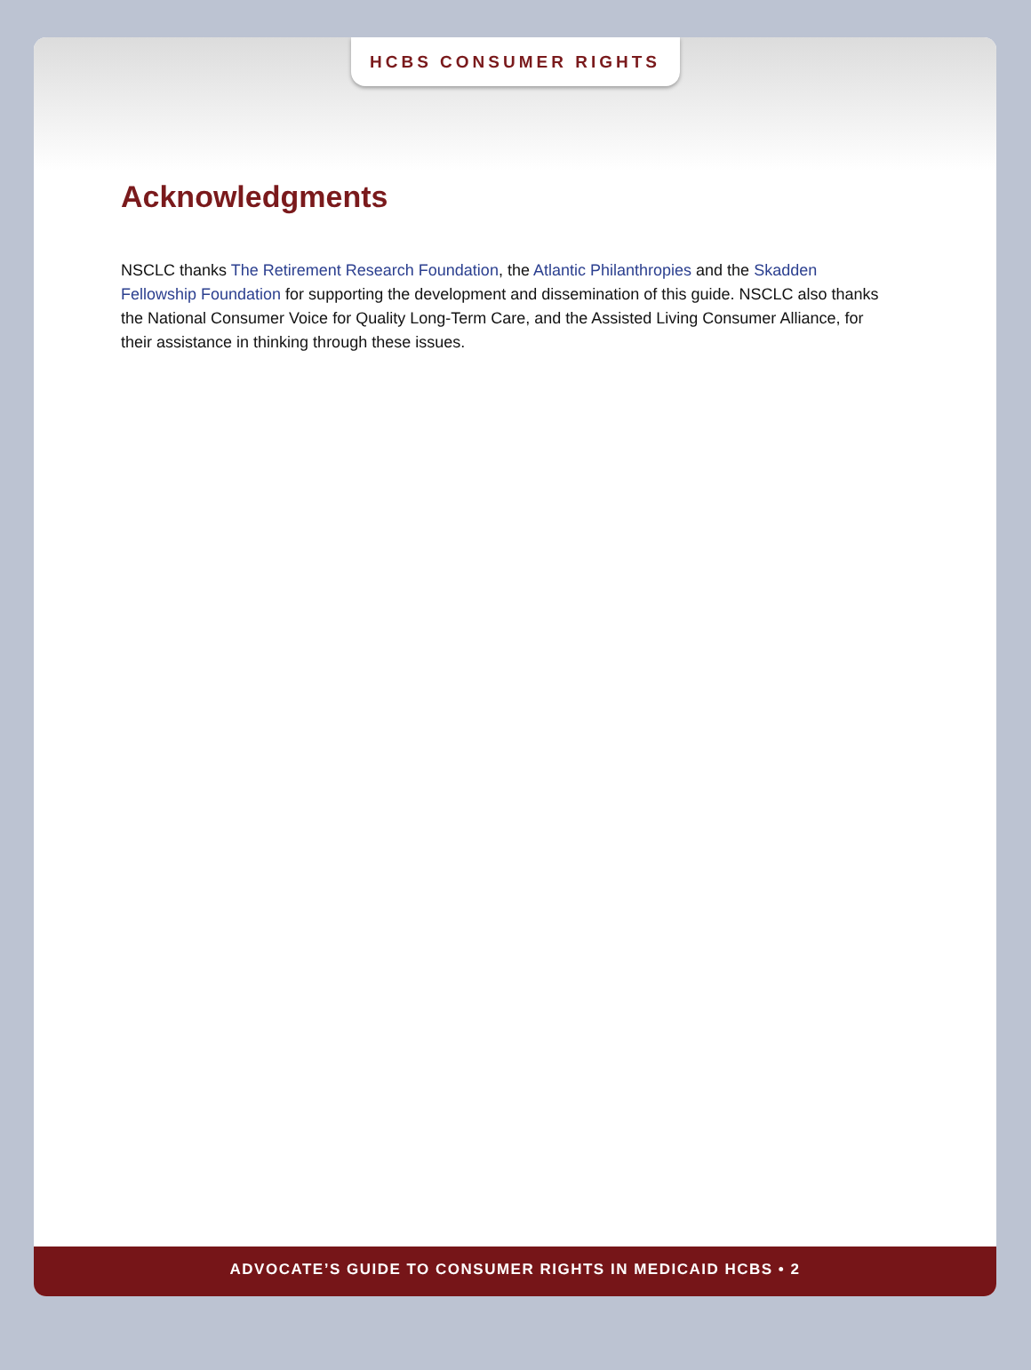HCBS CONSUMER RIGHTS
Acknowledgments
NSCLC thanks The Retirement Research Foundation, the Atlantic Philanthropies and the Skadden Fellowship Foundation for supporting the development and dissemination of this guide. NSCLC also thanks the National Consumer Voice for Quality Long-Term Care, and the Assisted Living Consumer Alliance, for their assistance in thinking through these issues.
ADVOCATE’S GUIDE TO CONSUMER RIGHTS IN MEDICAID HCBS • 2